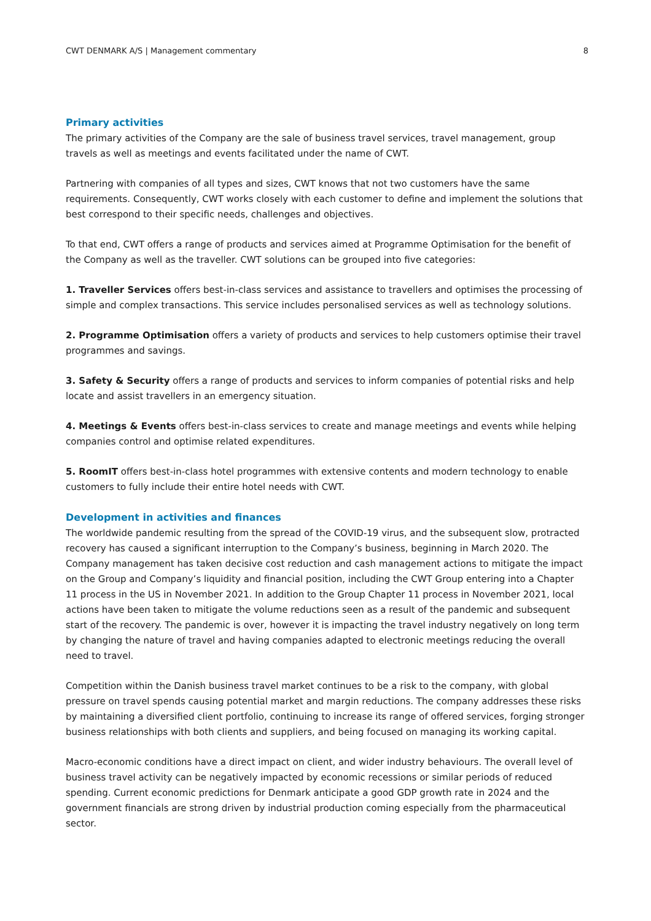CWT DENMARK A/S | Management commentary 8
Primary activities
The primary activities of the Company are the sale of business travel services, travel management, group travels as well as meetings and events facilitated under the name of CWT.
Partnering with companies of all types and sizes, CWT knows that not two customers have the same requirements. Consequently, CWT works closely with each customer to define and implement the solutions that best correspond to their specific needs, challenges and objectives.
To that end, CWT offers a range of products and services aimed at Programme Optimisation for the benefit of the Company as well as the traveller. CWT solutions can be grouped into five categories:
1. Traveller Services offers best-in-class services and assistance to travellers and optimises the processing of simple and complex transactions. This service includes personalised services as well as technology solutions.
2. Programme Optimisation offers a variety of products and services to help customers optimise their travel programmes and savings.
3. Safety & Security offers a range of products and services to inform companies of potential risks and help locate and assist travellers in an emergency situation.
4. Meetings & Events offers best-in-class services to create and manage meetings and events while helping companies control and optimise related expenditures.
5. RoomIT offers best-in-class hotel programmes with extensive contents and modern technology to enable customers to fully include their entire hotel needs with CWT.
Development in activities and finances
The worldwide pandemic resulting from the spread of the COVID-19 virus, and the subsequent slow, protracted recovery has caused a significant interruption to the Company’s business, beginning in March 2020. The Company management has taken decisive cost reduction and cash management actions to mitigate the impact on the Group and Company’s liquidity and financial position, including the CWT Group entering into a Chapter 11 process in the US in November 2021. In addition to the Group Chapter 11 process in November 2021, local actions have been taken to mitigate the volume reductions seen as a result of the pandemic and subsequent start of the recovery. The pandemic is over, however it is impacting the travel industry negatively on long term by changing the nature of travel and having companies adapted to electronic meetings reducing the overall need to travel.
Competition within the Danish business travel market continues to be a risk to the company, with global pressure on travel spends causing potential market and margin reductions. The company addresses these risks by maintaining a diversified client portfolio, continuing to increase its range of offered services, forging stronger business relationships with both clients and suppliers, and being focused on managing its working capital.
Macro-economic conditions have a direct impact on client, and wider industry behaviours. The overall level of business travel activity can be negatively impacted by economic recessions or similar periods of reduced spending. Current economic predictions for Denmark anticipate a good GDP growth rate in 2024 and the government financials are strong driven by industrial production coming especially from the pharmaceutical sector.